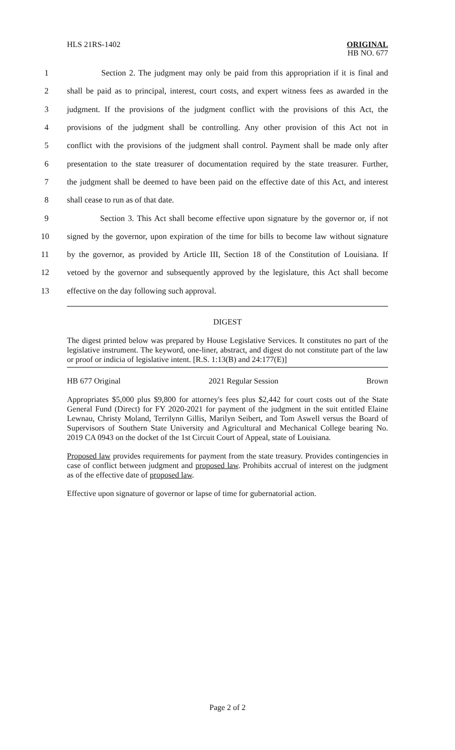HLS 21RS-1402
ORIGINAL
HB NO. 677
1 Section 2. The judgment may only be paid from this appropriation if it is final and
2 shall be paid as to principal, interest, court costs, and expert witness fees as awarded in the
3 judgment. If the provisions of the judgment conflict with the provisions of this Act, the
4 provisions of the judgment shall be controlling. Any other provision of this Act not in
5 conflict with the provisions of the judgment shall control. Payment shall be made only after
6 presentation to the state treasurer of documentation required by the state treasurer. Further,
7 the judgment shall be deemed to have been paid on the effective date of this Act, and interest
8 shall cease to run as of that date.
9 Section 3. This Act shall become effective upon signature by the governor or, if not
10 signed by the governor, upon expiration of the time for bills to become law without signature
11 by the governor, as provided by Article III, Section 18 of the Constitution of Louisiana. If
12 vetoed by the governor and subsequently approved by the legislature, this Act shall become
13 effective on the day following such approval.
DIGEST
The digest printed below was prepared by House Legislative Services. It constitutes no part of the legislative instrument. The keyword, one-liner, abstract, and digest do not constitute part of the law or proof or indicia of legislative intent. [R.S. 1:13(B) and 24:177(E)]
HB 677 Original 2021 Regular Session Brown
Appropriates $5,000 plus $9,800 for attorney's fees plus $2,442 for court costs out of the State General Fund (Direct) for FY 2020-2021 for payment of the judgment in the suit entitled Elaine Lewnau, Christy Moland, Terrilynn Gillis, Marilyn Seibert, and Tom Aswell versus the Board of Supervisors of Southern State University and Agricultural and Mechanical College bearing No. 2019 CA 0943 on the docket of the 1st Circuit Court of Appeal, state of Louisiana.
Proposed law provides requirements for payment from the state treasury. Provides contingencies in case of conflict between judgment and proposed law. Prohibits accrual of interest on the judgment as of the effective date of proposed law.
Effective upon signature of governor or lapse of time for gubernatorial action.
Page 2 of 2